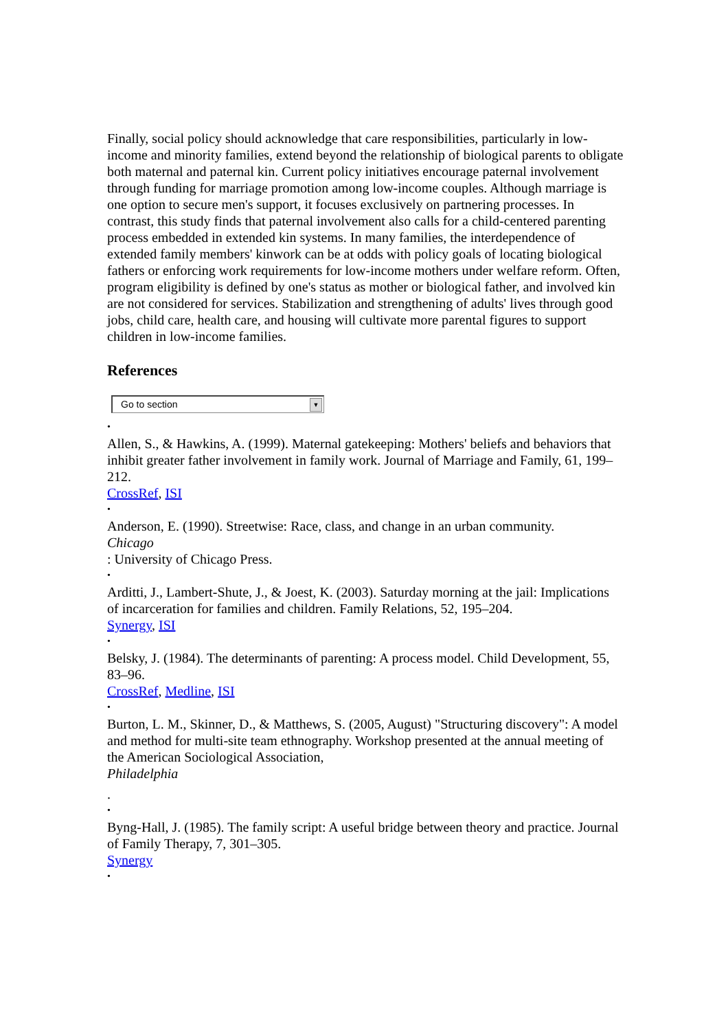Finally, social policy should acknowledge that care responsibilities, particularly in low-income and minority families, extend beyond the relationship of biological parents to obligate both maternal and paternal kin. Current policy initiatives encourage paternal involvement through funding for marriage promotion among low-income couples. Although marriage is one option to secure men's support, it focuses exclusively on partnering processes. In contrast, this study finds that paternal involvement also calls for a child-centered parenting process embedded in extended kin systems. In many families, the interdependence of extended family members' kinwork can be at odds with policy goals of locating biological fathers or enforcing work requirements for low-income mothers under welfare reform. Often, program eligibility is defined by one's status as mother or biological father, and involved kin are not considered for services. Stabilization and strengthening of adults' lives through good jobs, child care, health care, and housing will cultivate more parental figures to support children in low-income families.
References
Go to section ▼
•
Allen, S., & Hawkins, A. (1999). Maternal gatekeeping: Mothers' beliefs and behaviors that inhibit greater father involvement in family work. Journal of Marriage and Family, 61, 199–212.
CrossRef, ISI
•
Anderson, E. (1990). Streetwise: Race, class, and change in an urban community.
Chicago
: University of Chicago Press.
•
Arditti, J., Lambert-Shute, J., & Joest, K. (2003). Saturday morning at the jail: Implications of incarceration for families and children. Family Relations, 52, 195–204.
Synergy, ISI
•
Belsky, J. (1984). The determinants of parenting: A process model. Child Development, 55, 83–96.
CrossRef, Medline, ISI
•
Burton, L. M., Skinner, D., & Matthews, S. (2005, August) "Structuring discovery": A model and method for multi-site team ethnography. Workshop presented at the annual meeting of the American Sociological Association,
Philadelphia
.
•
Byng-Hall, J. (1985). The family script: A useful bridge between theory and practice. Journal of Family Therapy, 7, 301–305.
Synergy
•